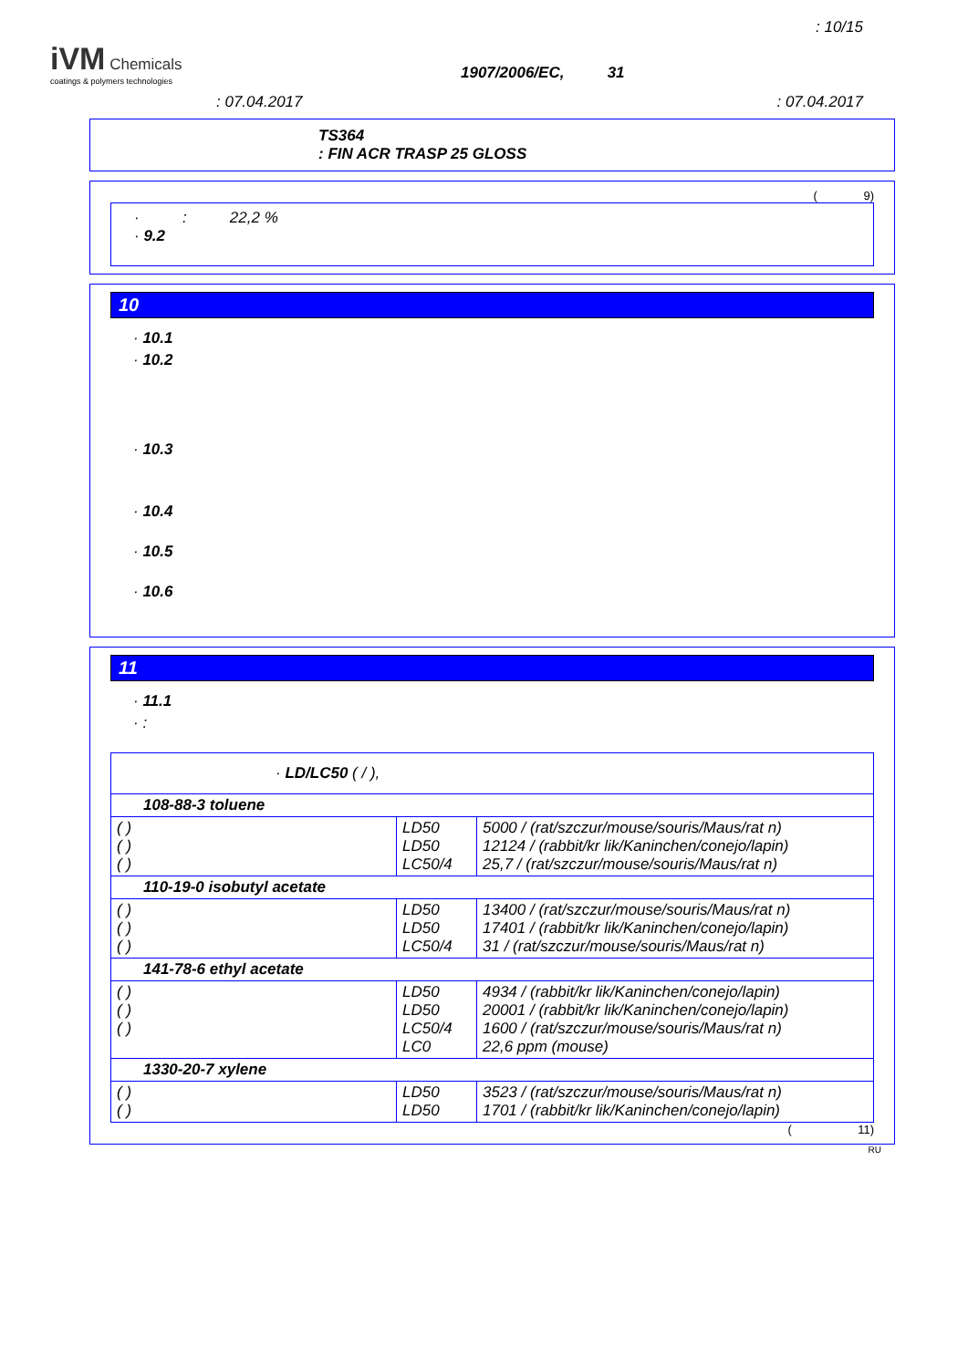: 10/15
iVM Chemicals
coatings & polymers technologies
1907/2006/EC, 31
: 07.04.2017 : 07.04.2017
TS364
: FIN ACR TRASP 25 GLOSS
( 9)
· : 22,2 %
· 9.2
10
· 10.1
· 10.2
· 10.3
· 10.4
· 10.5
· 10.6
11
· 11.1
· :
| · LD/LC50 ( / ), | | |
| 108-88-3 toluene | | |
| ( ) ( ) ( ) | LD50 LD50 LC50/4 | 5000 / (rat/szczur/mouse/souris/Maus/rat n) 12124 / (rabbit/kr lik/Kaninchen/conejo/lapin) 25,7 / (rat/szczur/mouse/souris/Maus/rat n) |
| 110-19-0 isobutyl acetate | | |
| ( ) ( ) ( ) | LD50 LD50 LC50/4 | 13400 / (rat/szczur/mouse/souris/Maus/rat n) 17401 / (rabbit/kr lik/Kaninchen/conejo/lapin) 31 / (rat/szczur/mouse/souris/Maus/rat n) |
| 141-78-6 ethyl acetate | | |
| ( ) ( ) ( ) | LD50 LD50 LC50/4 LC0 | 4934 / (rabbit/kr lik/Kaninchen/conejo/lapin) 20001 / (rabbit/kr lik/Kaninchen/conejo/lapin) 1600 / (rat/szczur/mouse/souris/Maus/rat n) 22,6 ppm (mouse) |
| 1330-20-7 xylene | | |
| ( ) ( ) | LD50 LD50 | 3523 / (rat/szczur/mouse/souris/Maus/rat n) 1701 / (rabbit/kr lik/Kaninchen/conejo/lapin) |
( 11)
RU